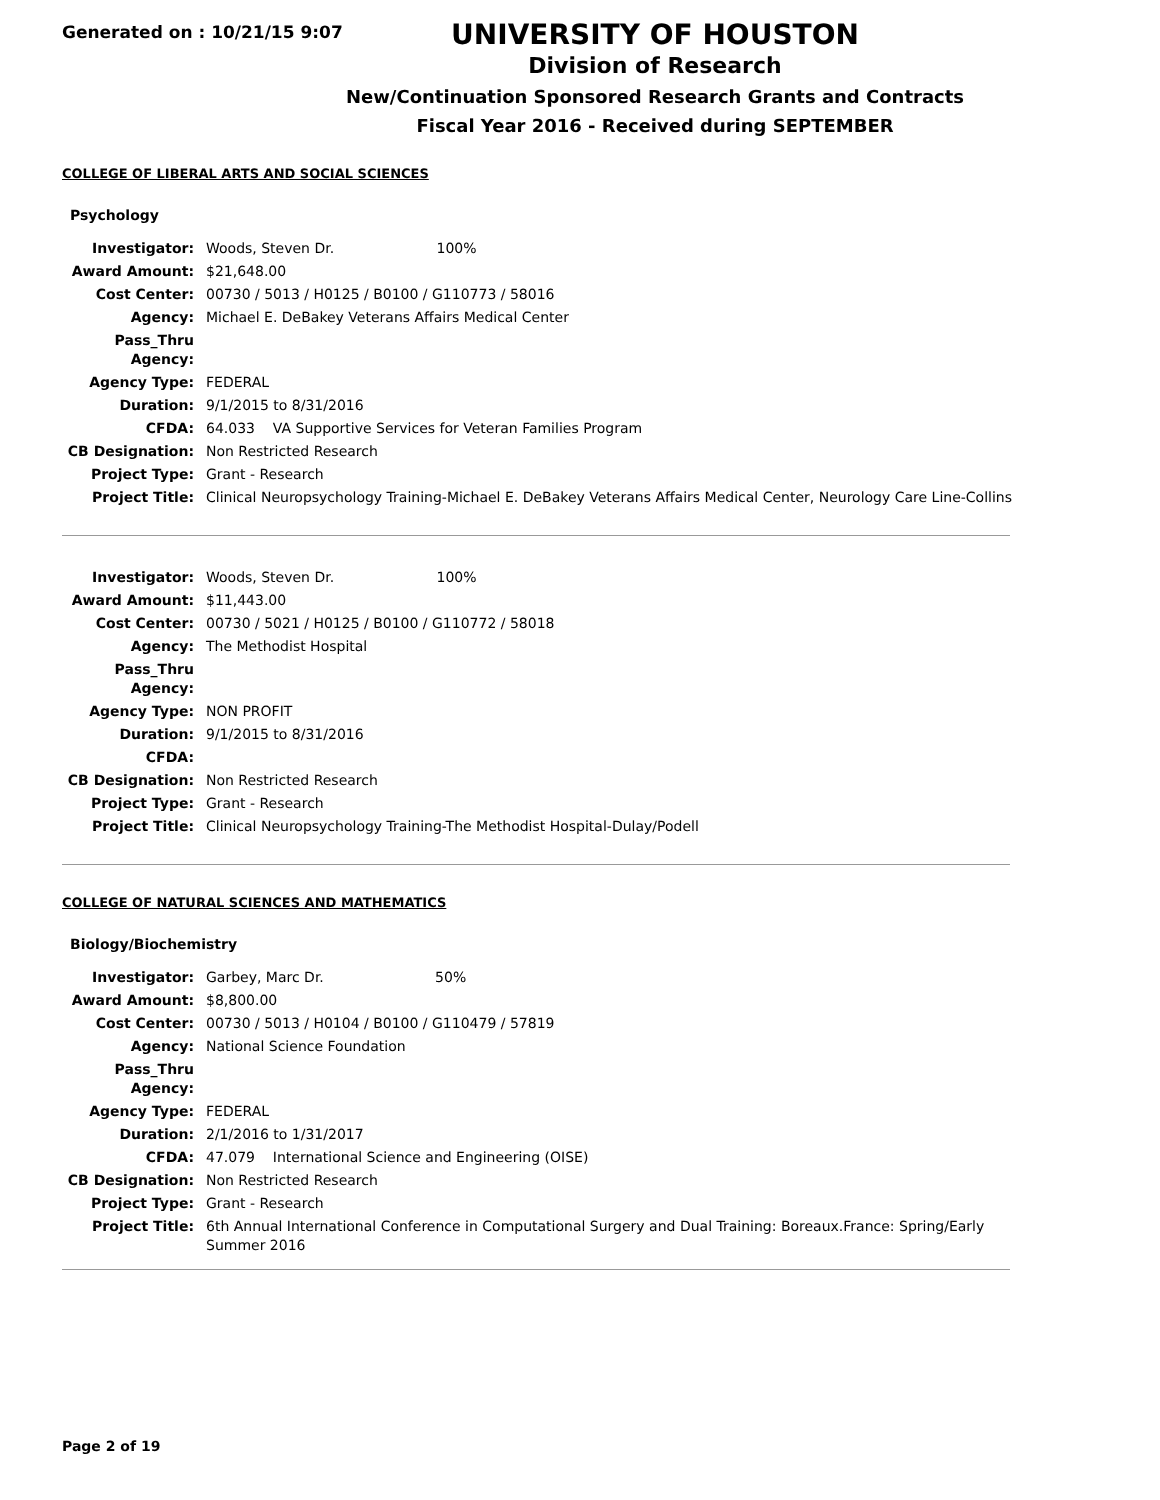Generated on : 10/21/15 9:07
UNIVERSITY OF HOUSTON
Division of Research
New/Continuation Sponsored Research Grants and Contracts
Fiscal Year 2016 - Received during SEPTEMBER
COLLEGE OF LIBERAL ARTS AND SOCIAL SCIENCES
Psychology
| Investigator: | Woods, Steven Dr. 100% |
| Award Amount: | $21,648.00 |
| Cost Center: | 00730 / 5013 / H0125 / B0100 / G110773 / 58016 |
| Agency: | Michael E. DeBakey Veterans Affairs Medical Center |
| Pass_Thru Agency: | |
| Agency Type: | FEDERAL |
| Duration: | 9/1/2015 to 8/31/2016 |
| CFDA: | 64.033 VA Supportive Services for Veteran Families Program |
| CB Designation: | Non Restricted Research |
| Project Type: | Grant - Research |
| Project Title: | Clinical Neuropsychology Training-Michael E. DeBakey Veterans Affairs Medical Center, Neurology Care Line-Collins |
| Investigator: | Woods, Steven Dr. 100% |
| Award Amount: | $11,443.00 |
| Cost Center: | 00730 / 5021 / H0125 / B0100 / G110772 / 58018 |
| Agency: | The Methodist Hospital |
| Pass_Thru Agency: | |
| Agency Type: | NON PROFIT |
| Duration: | 9/1/2015 to 8/31/2016 |
| CFDA: | |
| CB Designation: | Non Restricted Research |
| Project Type: | Grant - Research |
| Project Title: | Clinical Neuropsychology Training-The Methodist Hospital-Dulay/Podell |
COLLEGE OF NATURAL SCIENCES AND MATHEMATICS
Biology/Biochemistry
| Investigator: | Garbey, Marc Dr. 50% |
| Award Amount: | $8,800.00 |
| Cost Center: | 00730 / 5013 / H0104 / B0100 / G110479 / 57819 |
| Agency: | National Science Foundation |
| Pass_Thru Agency: | |
| Agency Type: | FEDERAL |
| Duration: | 2/1/2016 to 1/31/2017 |
| CFDA: | 47.079 International Science and Engineering (OISE) |
| CB Designation: | Non Restricted Research |
| Project Type: | Grant - Research |
| Project Title: | 6th Annual International Conference in Computational Surgery and Dual Training: Boreaux.France: Spring/Early Summer 2016 |
Page 2 of 19